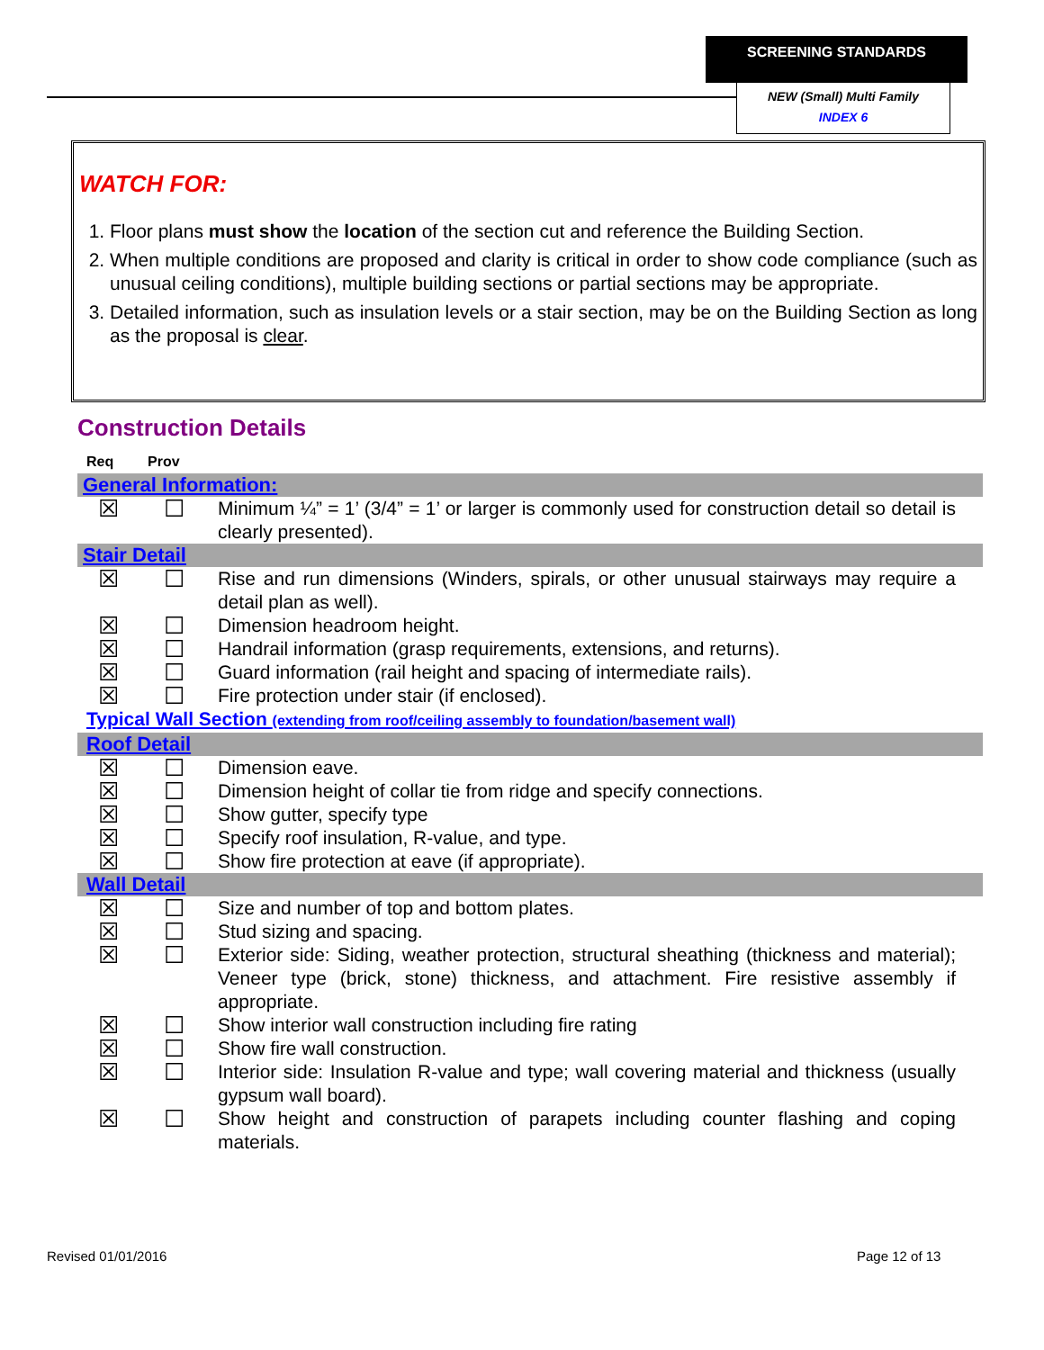SCREENING STANDARDS
NEW (Small) Multi Family
INDEX 6
WATCH FOR:
1. Floor plans must show the location of the section cut and reference the Building Section.
2. When multiple conditions are proposed and clarity is critical in order to show code compliance (such as unusual ceiling conditions), multiple building sections or partial sections may be appropriate.
3. Detailed information, such as insulation levels or a stair section, may be on the Building Section as long as the proposal is clear.
Construction Details
| Req | Prov | |
| --- | --- | --- |
| General Information: | | |
| ☒ | ☐ | Minimum ¼” = 1’ (3/4” = 1’ or larger is commonly used for construction detail so detail is clearly presented). |
| Stair Detail | | |
| ☒ | ☐ | Rise and run dimensions (Winders, spirals, or other unusual stairways may require a detail plan as well). |
| ☒ | ☐ | Dimension headroom height. |
| ☒ | ☐ | Handrail information (grasp requirements, extensions, and returns). |
| ☒ | ☐ | Guard information (rail height and spacing of intermediate rails). |
| ☒ | ☐ | Fire protection under stair (if enclosed). |
| Typical Wall Section (extending from roof/ceiling assembly to foundation/basement wall) | | |
| Roof Detail | | |
| ☒ | ☐ | Dimension eave. |
| ☒ | ☐ | Dimension height of collar tie from ridge and specify connections. |
| ☒ | ☐ | Show gutter, specify type |
| ☒ | ☐ | Specify roof insulation, R-value, and type. |
| ☒ | ☐ | Show fire protection at eave (if appropriate). |
| Wall Detail | | |
| ☒ | ☐ | Size and number of top and bottom plates. |
| ☒ | ☐ | Stud sizing and spacing. |
| ☒ | ☐ | Exterior side: Siding, weather protection, structural sheathing (thickness and material); Veneer type (brick, stone) thickness, and attachment. Fire resistive assembly if appropriate. |
| ☒ | ☐ | Show interior wall construction including fire rating |
| ☒ | ☐ | Show fire wall construction. |
| ☒ | ☐ | Interior side: Insulation R-value and type; wall covering material and thickness (usually gypsum wall board). |
| ☒ | ☐ | Show height and construction of parapets including counter flashing and coping materials. |
Revised 01/01/2016 Page 12 of 13